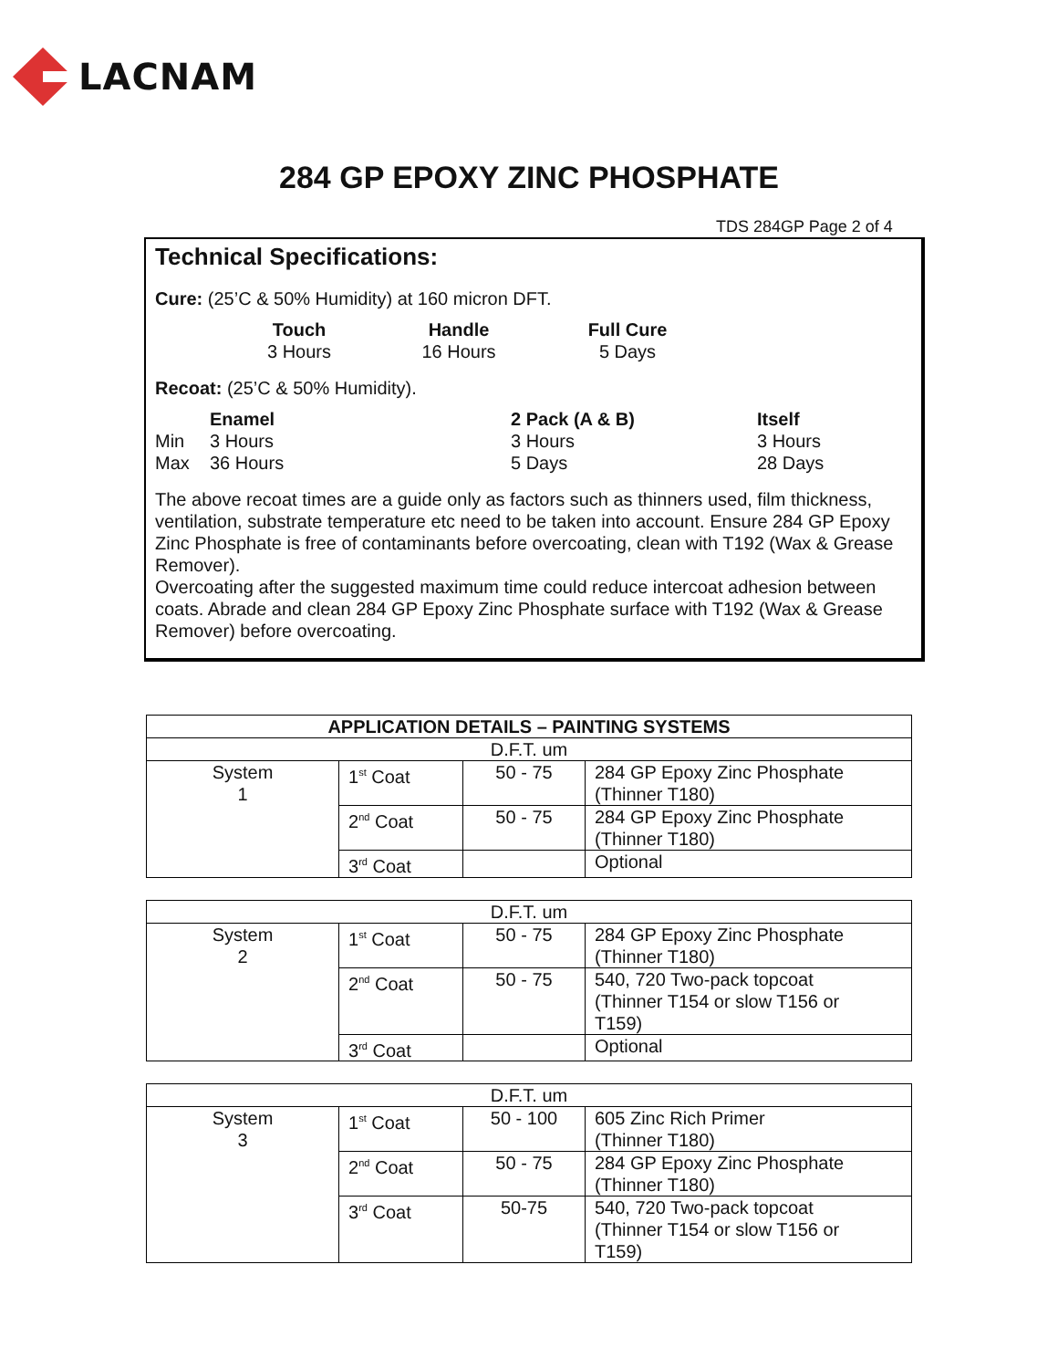LACNAM
284 GP EPOXY ZINC PHOSPHATE
TDS 284GP Page 2 of 4
Technical Specifications:
Cure: (25’C & 50% Humidity) at 160 micron DFT.
Touch Handle Full Cure 3 Hours 16 Hours 5 Days
Recoat: (25’C & 50% Humidity).
Enamel 2 Pack (A & B) Itself Min 3 Hours 3 Hours 3 Hours Max 36 Hours 5 Days 28 Days
The above recoat times are a guide only as factors such as thinners used, film thickness, ventilation, substrate temperature etc need to be taken into account. Ensure 284 GP Epoxy Zinc Phosphate is free of contaminants before overcoating, clean with T192 (Wax & Grease Remover).
Overcoating after the suggested maximum time could reduce intercoat adhesion between coats. Abrade and clean 284 GP Epoxy Zinc Phosphate surface with T192 (Wax & Grease Remover) before overcoating.
| APPLICATION DETAILS – PAINTING SYSTEMS | | | |
| --- | --- | --- | --- |
| D.F.T. um | | | |
| System 1 | 1<sup>st</sup> Coat | 50 - 75 | 284 GP Epoxy Zinc Phosphate (Thinner T180) |
| | 2<sup>nd</sup> Coat | 50 - 75 | 284 GP Epoxy Zinc Phosphate (Thinner T180) |
| | 3<sup>rd</sup> Coat | | Optional |
| D.F.T. um | | | |
| System 2 | 1<sup>st</sup> Coat | 50 - 75 | 284 GP Epoxy Zinc Phosphate (Thinner T180) |
| | 2<sup>nd</sup> Coat | 50 - 75 | 540, 720 Two-pack topcoat (Thinner T154 or slow T156 or T159) |
| | 3<sup>rd</sup> Coat | | Optional |
| D.F.T. um | | | |
| System 3 | 1<sup>st</sup> Coat | 50 - 100 | 605 Zinc Rich Primer (Thinner T180) |
| | 2<sup>nd</sup> Coat | 50 - 75 | 284 GP Epoxy Zinc Phosphate (Thinner T180) |
| | 3<sup>rd</sup> Coat | 50-75 | 540, 720 Two-pack topcoat (Thinner T154 or slow T156 or T159) |